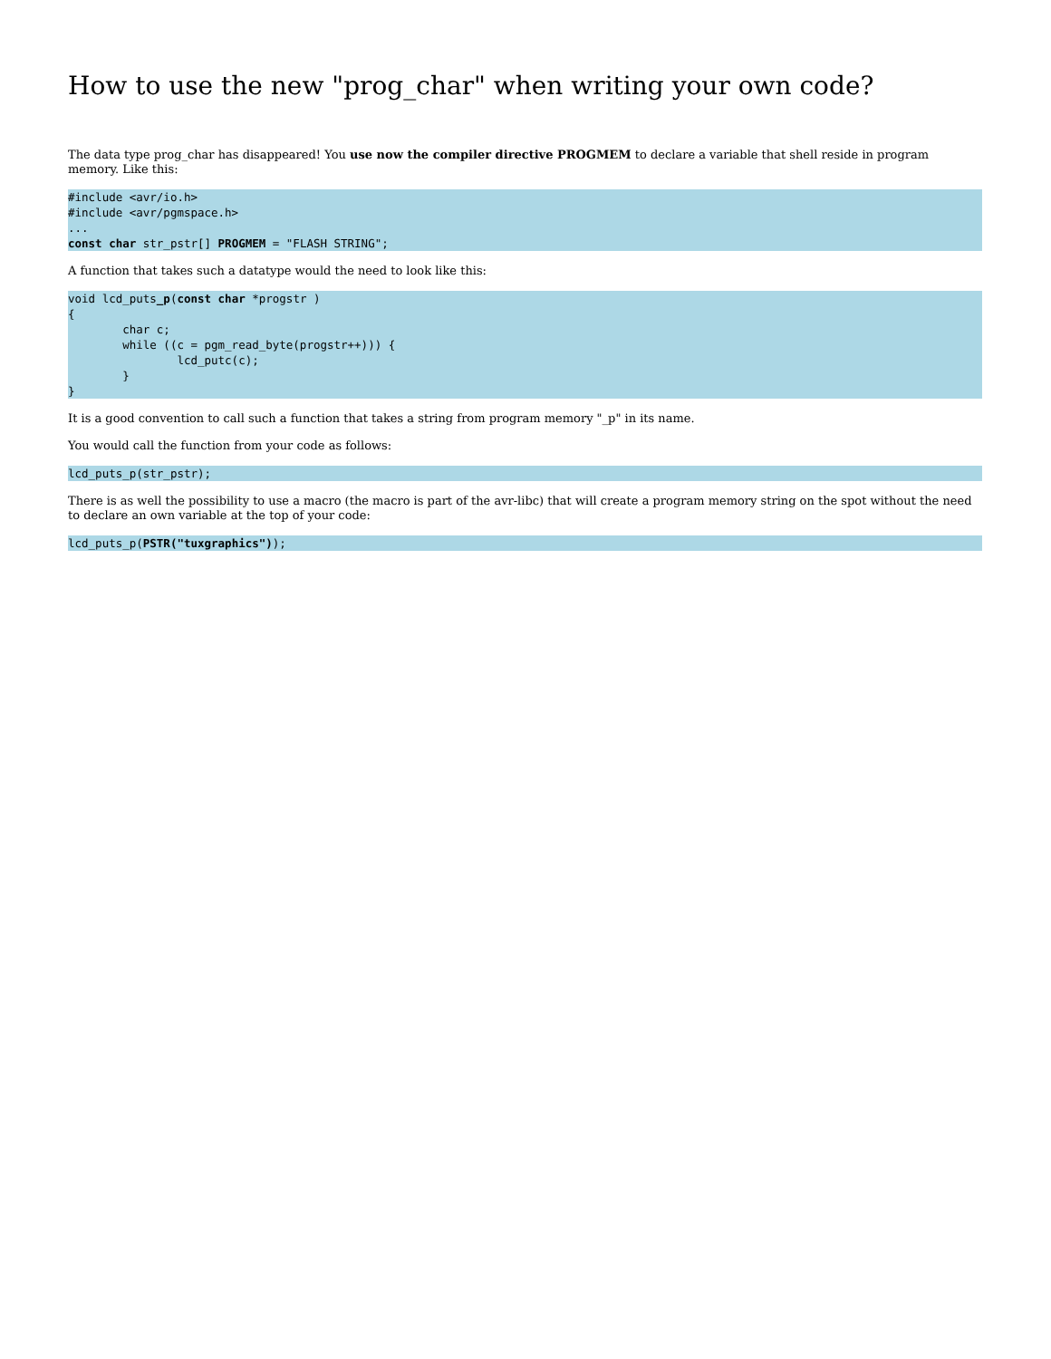How to use the new "prog_char" when writing your own code?
The data type prog_char has disappeared! You use now the compiler directive PROGMEM to declare a variable that shell reside in program memory. Like this:
#include <avr/io.h>
#include <avr/pgmspace.h>
...
const char str_pstr[] PROGMEM = "FLASH STRING";
A function that takes such a datatype would the need to look like this:
void lcd_puts_p(const char *progstr )
{
        char c;
        while ((c = pgm_read_byte(progstr++))) {
                lcd_putc(c);
        }
}
It is a good convention to call such a function that takes a string from program memory "_p" in its name.
You would call the function from your code as follows:
lcd_puts_p(str_pstr);
There is as well the possibility to use a macro (the macro is part of the avr-libc) that will create a program memory string on the spot without the need to declare an own variable at the top of your code:
lcd_puts_p(PSTR("tuxgraphics"));